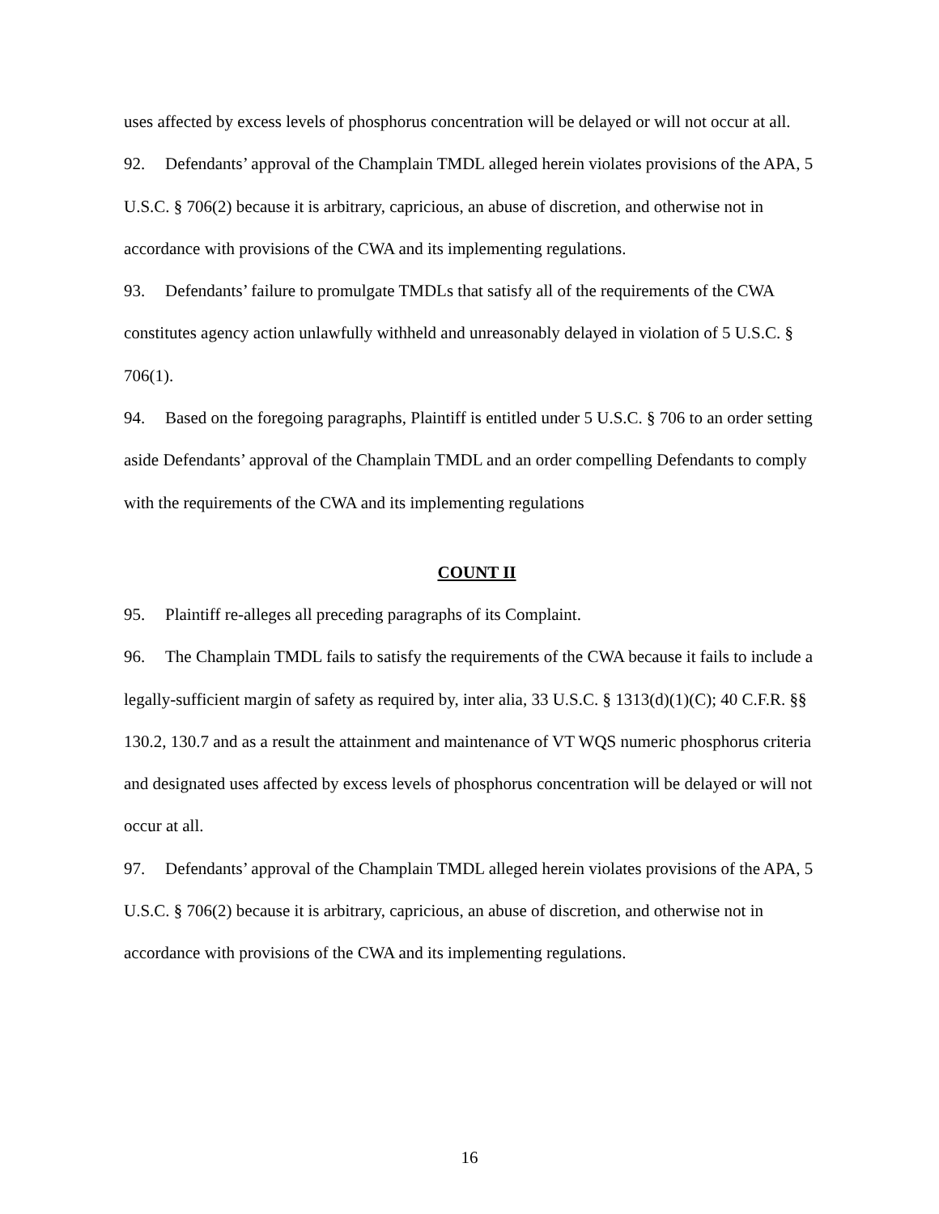uses affected by excess levels of phosphorus concentration will be delayed or will not occur at all.
92. Defendants’ approval of the Champlain TMDL alleged herein violates provisions of the APA, 5 U.S.C. § 706(2) because it is arbitrary, capricious, an abuse of discretion, and otherwise not in accordance with provisions of the CWA and its implementing regulations.
93. Defendants’ failure to promulgate TMDLs that satisfy all of the requirements of the CWA constitutes agency action unlawfully withheld and unreasonably delayed in violation of 5 U.S.C. § 706(1).
94. Based on the foregoing paragraphs, Plaintiff is entitled under 5 U.S.C. § 706 to an order setting aside Defendants’ approval of the Champlain TMDL and an order compelling Defendants to comply with the requirements of the CWA and its implementing regulations
COUNT II
95. Plaintiff re-alleges all preceding paragraphs of its Complaint.
96. The Champlain TMDL fails to satisfy the requirements of the CWA because it fails to include a legally-sufficient margin of safety as required by, inter alia, 33 U.S.C. § 1313(d)(1)(C); 40 C.F.R. §§ 130.2, 130.7 and as a result the attainment and maintenance of VT WQS numeric phosphorus criteria and designated uses affected by excess levels of phosphorus concentration will be delayed or will not occur at all.
97. Defendants’ approval of the Champlain TMDL alleged herein violates provisions of the APA, 5 U.S.C. § 706(2) because it is arbitrary, capricious, an abuse of discretion, and otherwise not in accordance with provisions of the CWA and its implementing regulations.
16